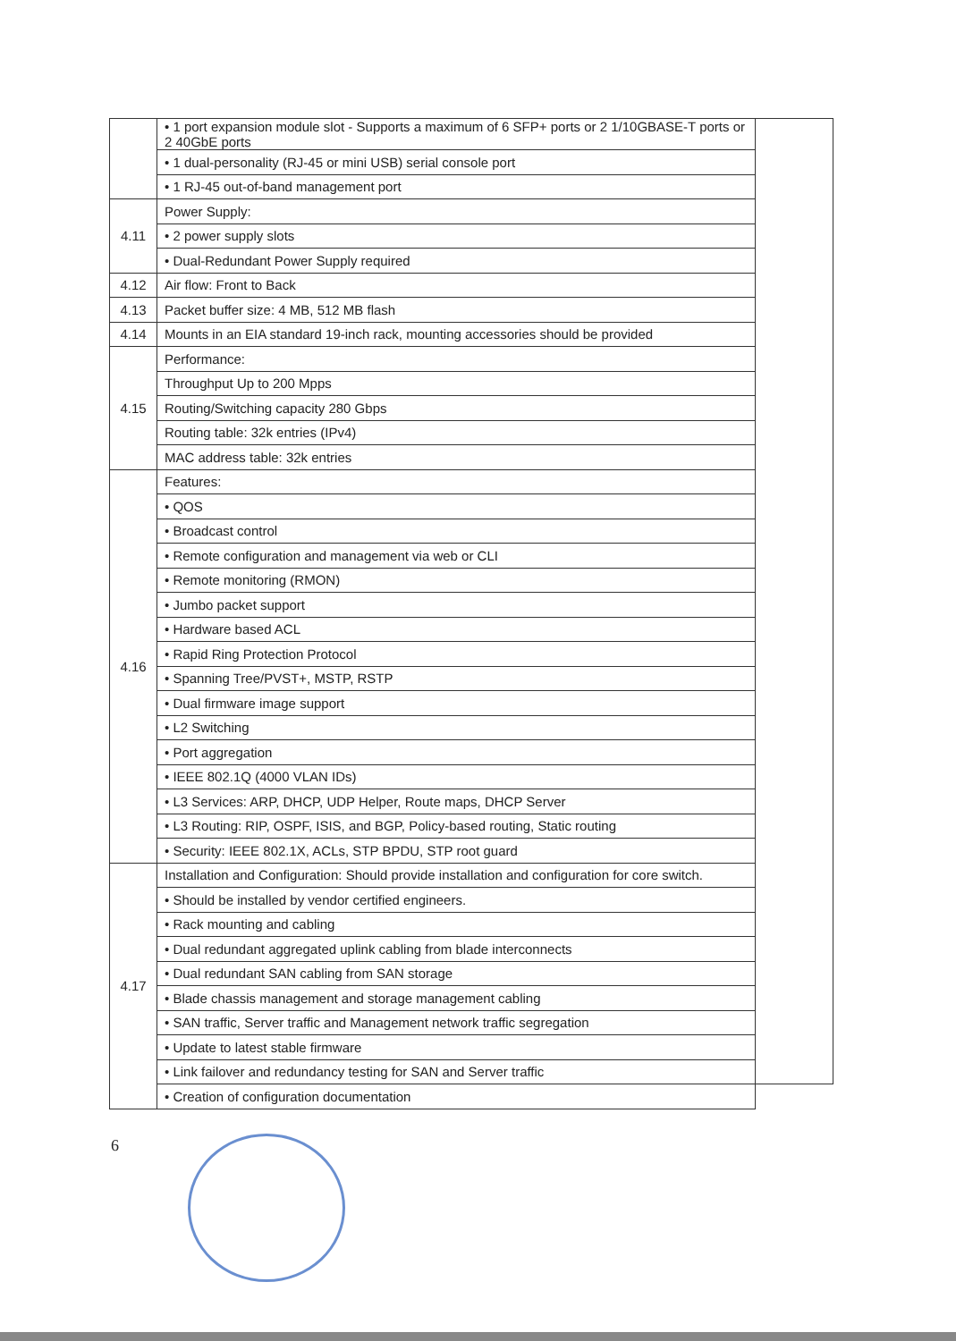| | • 1 port expansion module slot - Supports a maximum of 6 SFP+ ports or 2 1/10GBASE-T ports or 2 40GbE ports | |
| | • 1 dual-personality (RJ-45 or mini USB) serial console port | |
| | • 1 RJ-45 out-of-band management port | |
| 4.11 | Power Supply: | |
| | • 2 power supply slots | |
| | • Dual-Redundant Power Supply required | |
| 4.12 | Air flow: Front to Back | |
| 4.13 | Packet buffer size: 4 MB, 512 MB flash | |
| 4.14 | Mounts in an EIA standard 19-inch rack, mounting accessories should be provided | |
| 4.15 | Performance: | |
| | Throughput Up to 200 Mpps | |
| | Routing/Switching capacity 280 Gbps | |
| | Routing table: 32k entries (IPv4) | |
| | MAC address table: 32k entries | |
| 4.16 | Features: | |
| | • QOS | |
| | • Broadcast control | |
| | • Remote configuration and management via web or CLI | |
| | • Remote monitoring (RMON) | |
| | • Jumbo packet support | |
| | • Hardware based ACL | |
| | • Rapid Ring Protection Protocol | |
| | • Spanning Tree/PVST+, MSTP, RSTP | |
| | • Dual firmware image support | |
| | • L2 Switching | |
| | • Port aggregation | |
| | • IEEE 802.1Q (4000 VLAN IDs) | |
| | • L3 Services: ARP, DHCP, UDP Helper, Route maps, DHCP Server | |
| | • L3 Routing: RIP, OSPF, ISIS, and BGP, Policy-based routing, Static routing | |
| | • Security: IEEE 802.1X, ACLs, STP BPDU, STP root guard | |
| 4.17 | Installation and Configuration: Should provide installation and configuration for core switch. | |
| | • Should be installed by vendor certified engineers. | |
| | • Rack mounting and cabling | |
| | • Dual redundant aggregated uplink cabling from blade interconnects | |
| | • Dual redundant SAN cabling from SAN storage | |
| | • Blade chassis management and storage management cabling | |
| | • SAN traffic, Server traffic and Management network traffic segregation | |
| | • Update to latest stable firmware | |
| | • Link failover and redundancy testing for SAN and Server traffic | |
| | • Creation of configuration documentation | |
6